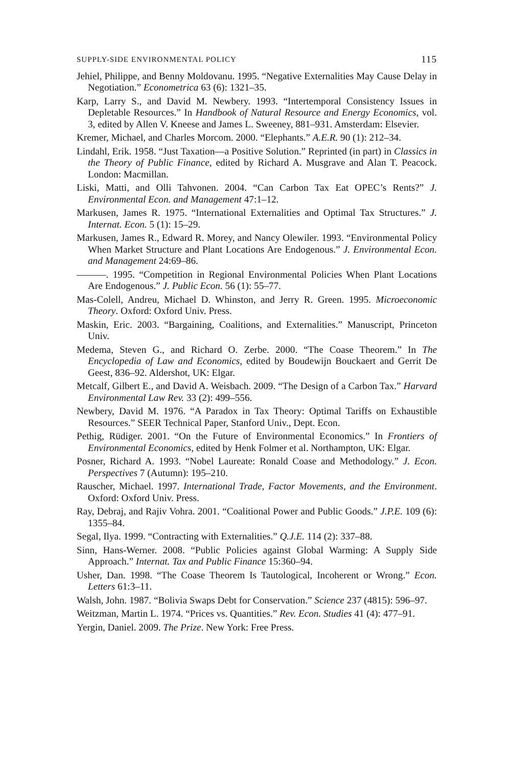SUPPLY-SIDE ENVIRONMENTAL POLICY 115
Jehiel, Philippe, and Benny Moldovanu. 1995. “Negative Externalities May Cause Delay in Negotiation.” Econometrica 63 (6): 1321–35.
Karp, Larry S., and David M. Newbery. 1993. “Intertemporal Consistency Issues in Depletable Resources.” In Handbook of Natural Resource and Energy Economics, vol. 3, edited by Allen V. Kneese and James L. Sweeney, 881–931. Amsterdam: Elsevier.
Kremer, Michael, and Charles Morcom. 2000. “Elephants.” A.E.R. 90 (1): 212–34.
Lindahl, Erik. 1958. “Just Taxation—a Positive Solution.” Reprinted (in part) in Classics in the Theory of Public Finance, edited by Richard A. Musgrave and Alan T. Peacock. London: Macmillan.
Liski, Matti, and Olli Tahvonen. 2004. “Can Carbon Tax Eat OPEC’s Rents?” J. Environmental Econ. and Management 47:1–12.
Markusen, James R. 1975. “International Externalities and Optimal Tax Structures.” J. Internat. Econ. 5 (1): 15–29.
Markusen, James R., Edward R. Morey, and Nancy Olewiler. 1993. “Environmental Policy When Market Structure and Plant Locations Are Endogenous.” J. Environmental Econ. and Management 24:69–86.
———. 1995. “Competition in Regional Environmental Policies When Plant Locations Are Endogenous.” J. Public Econ. 56 (1): 55–77.
Mas-Colell, Andreu, Michael D. Whinston, and Jerry R. Green. 1995. Microeconomic Theory. Oxford: Oxford Univ. Press.
Maskin, Eric. 2003. “Bargaining, Coalitions, and Externalities.” Manuscript, Princeton Univ.
Medema, Steven G., and Richard O. Zerbe. 2000. “The Coase Theorem.” In The Encyclopedia of Law and Economics, edited by Boudewijn Bouckaert and Gerrit De Geest, 836–92. Aldershot, UK: Elgar.
Metcalf, Gilbert E., and David A. Weisbach. 2009. “The Design of a Carbon Tax.” Harvard Environmental Law Rev. 33 (2): 499–556.
Newbery, David M. 1976. “A Paradox in Tax Theory: Optimal Tariffs on Exhaustible Resources.” SEER Technical Paper, Stanford Univ., Dept. Econ.
Pethig, Rüdiger. 2001. “On the Future of Environmental Economics.” In Frontiers of Environmental Economics, edited by Henk Folmer et al. Northampton, UK: Elgar.
Posner, Richard A. 1993. “Nobel Laureate: Ronald Coase and Methodology.” J. Econ. Perspectives 7 (Autumn): 195–210.
Rauscher, Michael. 1997. International Trade, Factor Movements, and the Environment. Oxford: Oxford Univ. Press.
Ray, Debraj, and Rajiv Vohra. 2001. “Coalitional Power and Public Goods.” J.P.E. 109 (6): 1355–84.
Segal, Ilya. 1999. “Contracting with Externalities.” Q.J.E. 114 (2): 337–88.
Sinn, Hans-Werner. 2008. “Public Policies against Global Warming: A Supply Side Approach.” Internat. Tax and Public Finance 15:360–94.
Usher, Dan. 1998. “The Coase Theorem Is Tautological, Incoherent or Wrong.” Econ. Letters 61:3–11.
Walsh, John. 1987. “Bolivia Swaps Debt for Conservation.” Science 237 (4815): 596–97.
Weitzman, Martin L. 1974. “Prices vs. Quantities.” Rev. Econ. Studies 41 (4): 477–91.
Yergin, Daniel. 2009. The Prize. New York: Free Press.